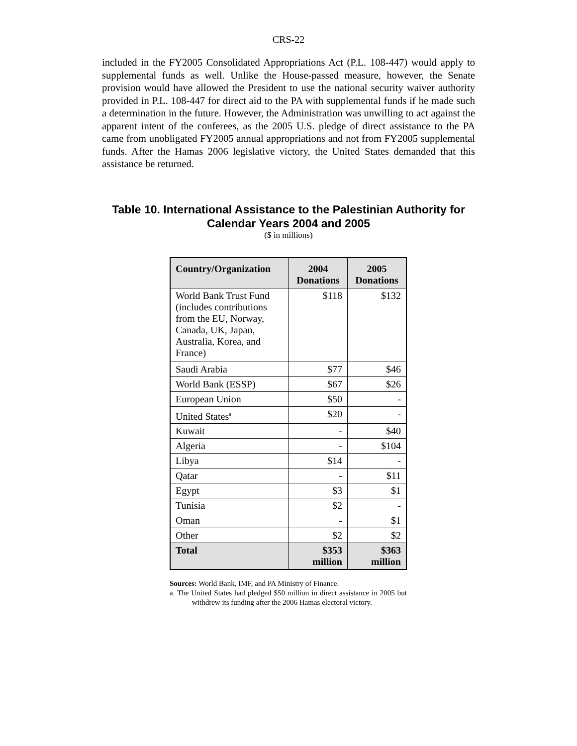CRS-22
included in the FY2005 Consolidated Appropriations Act (P.L. 108-447) would apply to supplemental funds as well. Unlike the House-passed measure, however, the Senate provision would have allowed the President to use the national security waiver authority provided in P.L. 108-447 for direct aid to the PA with supplemental funds if he made such a determination in the future. However, the Administration was unwilling to act against the apparent intent of the conferees, as the 2005 U.S. pledge of direct assistance to the PA came from unobligated FY2005 annual appropriations and not from FY2005 supplemental funds. After the Hamas 2006 legislative victory, the United States demanded that this assistance be returned.
Table 10. International Assistance to the Palestinian Authority for Calendar Years 2004 and 2005
($ in millions)
| Country/Organization | 2004 Donations | 2005 Donations |
| --- | --- | --- |
| World Bank Trust Fund (includes contributions from the EU, Norway, Canada, UK, Japan, Australia, Korea, and France) | $118 | $132 |
| Saudi Arabia | $77 | $46 |
| World Bank (ESSP) | $67 | $26 |
| European Union | $50 | - |
| United States<sup>a</sup> | $20 | - |
| Kuwait | - | $40 |
| Algeria | - | $104 |
| Libya | $14 | - |
| Qatar | - | $11 |
| Egypt | $3 | $1 |
| Tunisia | $2 | - |
| Oman | - | $1 |
| Other | $2 | $2 |
| Total | $353 million | $363 million |
Sources: World Bank, IMF, and PA Ministry of Finance.
a. The United States had pledged $50 million in direct assistance in 2005 but withdrew its funding after the 2006 Hamas electoral victory.